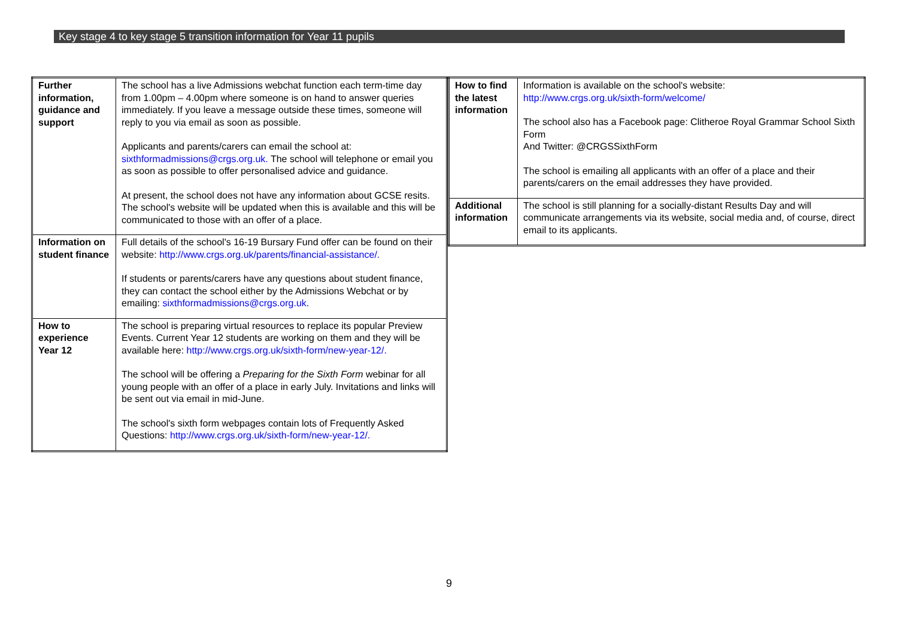Key stage 4 to key stage 5 transition information for Year 11 pupils
| Further information, guidance and support | The school has a live Admissions webchat function each term-time day from 1.00pm – 4.00pm where someone is on hand to answer queries immediately. If you leave a message outside these times, someone will reply to you via email as soon as possible. Applicants and parents/carers can email the school at: sixthformadmissions@crgs.org.uk. The school will telephone or email you as soon as possible to offer personalised advice and guidance. At present, the school does not have any information about GCSE resits. The school's website will be updated when this is available and this will be communicated to those with an offer of a place. |
| Information on student finance | Full details of the school's 16-19 Bursary Fund offer can be found on their website: http://www.crgs.org.uk/parents/financial-assistance/. If students or parents/carers have any questions about student finance, they can contact the school either by the Admissions Webchat or by emailing: sixthformadmissions@crgs.org.uk . |
| How to experience Year 12 | The school is preparing virtual resources to replace its popular Preview Events. Current Year 12 students are working on them and they will be available here: http://www.crgs.org.uk/sixth-form/new-year-12/. The school will be offering a Preparing for the Sixth Form webinar for all young people with an offer of a place in early July. Invitations and links will be sent out via email in mid-June. The school's sixth form webpages contain lots of Frequently Asked Questions: http://www.crgs.org.uk/sixth-form/new-year-12/. |
| How to find the latest information | Information is available on the school's website: http://www.crgs.org.uk/sixth-form/welcome/ The school also has a Facebook page: Clitheroe Royal Grammar School Sixth Form And Twitter: @CRGSSixthForm The school is emailing all applicants with an offer of a place and their parents/carers on the email addresses they have provided. |
| Additional information | The school is still planning for a socially-distant Results Day and will communicate arrangements via its website, social media and, of course, direct email to its applicants. |
9